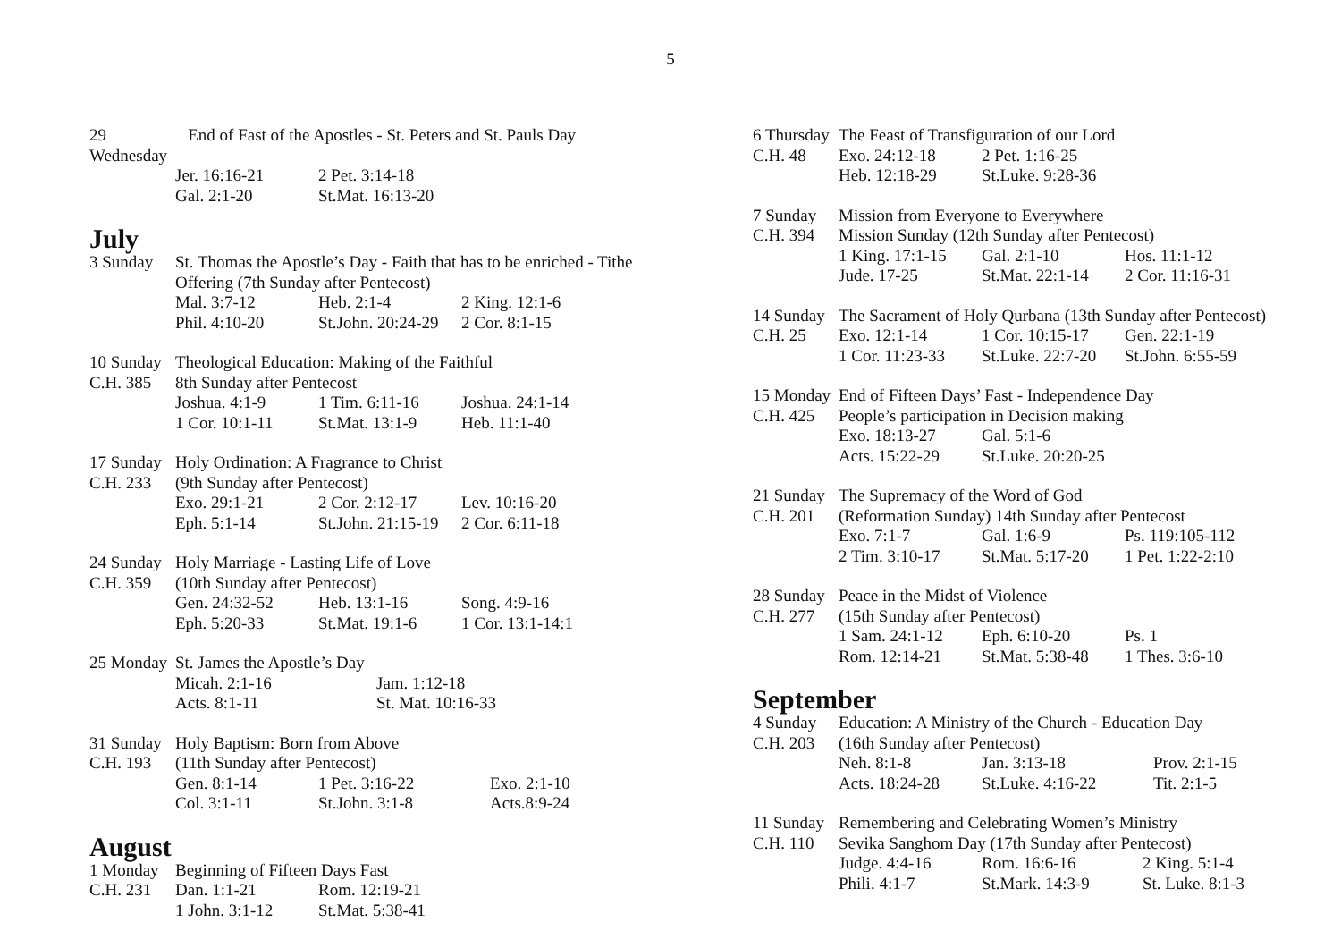5
29 Wednesday End of Fast of the Apostles - St. Peters and St. Pauls Day
Jer. 16:16-21 2 Pet. 3:14-18
Gal. 2:1-20 St.Mat. 16:13-20
July
3 Sunday St. Thomas the Apostle’s Day - Faith that has to be enriched - Tithe Offering (7th Sunday after Pentecost)
Mal. 3:7-12 Heb. 2:1-4 2 King. 12:1-6
Phil. 4:10-20 St.John. 20:24-29 2 Cor. 8:1-15
10 Sunday Theological Education: Making of the Faithful
C.H. 385 8th Sunday after Pentecost
Joshua. 4:1-9 1 Tim. 6:11-16 Joshua. 24:1-14
1 Cor. 10:1-11 St.Mat. 13:1-9 Heb. 11:1-40
17 Sunday Holy Ordination: A Fragrance to Christ
C.H. 233 (9th Sunday after Pentecost)
Exo. 29:1-21 2 Cor. 2:12-17 Lev. 10:16-20
Eph. 5:1-14 St.John. 21:15-19 2 Cor. 6:11-18
24 Sunday Holy Marriage - Lasting Life of Love
C.H. 359 (10th Sunday after Pentecost)
Gen. 24:32-52 Heb. 13:1-16 Song. 4:9-16
Eph. 5:20-33 St.Mat. 19:1-6 1 Cor. 13:1-14:1
25 Monday St. James the Apostle’s Day
Micah. 2:1-16 Jam. 1:12-18
Acts. 8:1-11 St. Mat. 10:16-33
31 Sunday Holy Baptism: Born from Above
C.H. 193 (11th Sunday after Pentecost)
Gen. 8:1-14 1 Pet. 3:16-22 Exo. 2:1-10
Col. 3:1-11 St.John. 3:1-8 Acts.8:9-24
August
1 Monday Beginning of Fifteen Days Fast
C.H. 231 Dan. 1:1-21 Rom. 12:19-21
1 John. 3:1-12 St.Mat. 5:38-41
6 Thursday The Feast of Transfiguration of our Lord
C.H. 48 Exo. 24:12-18 2 Pet. 1:16-25
Heb. 12:18-29 St.Luke. 9:28-36
7 Sunday Mission from Everyone to Everywhere
C.H. 394 Mission Sunday (12th Sunday after Pentecost)
1 King. 17:1-15 Gal. 2:1-10 Hos. 11:1-12
Jude. 17-25 St.Mat. 22:1-14 2 Cor. 11:16-31
14 Sunday The Sacrament of Holy Qurbana (13th Sunday after Pentecost)
C.H. 25 Exo. 12:1-14 1 Cor. 10:15-17 Gen. 22:1-19
1 Cor. 11:23-33 St.Luke. 22:7-20 St.John. 6:55-59
15 Monday End of Fifteen Days’ Fast - Independence Day
C.H. 425 People’s participation in Decision making
Exo. 18:13-27 Gal. 5:1-6
Acts. 15:22-29 St.Luke. 20:20-25
21 Sunday The Supremacy of the Word of God
C.H. 201 (Reformation Sunday) 14th Sunday after Pentecost
Exo. 7:1-7 Gal. 1:6-9 Ps. 119:105-112
2 Tim. 3:10-17 St.Mat. 5:17-20 1 Pet. 1:22-2:10
28 Sunday Peace in the Midst of Violence
C.H. 277 (15th Sunday after Pentecost)
1 Sam. 24:1-12 Eph. 6:10-20 Ps. 1
Rom. 12:14-21 St.Mat. 5:38-48 1 Thes. 3:6-10
September
4 Sunday Education: A Ministry of the Church - Education Day
C.H. 203 (16th Sunday after Pentecost)
Neh. 8:1-8 Jan. 3:13-18 Prov. 2:1-15
Acts. 18:24-28 St.Luke. 4:16-22 Tit. 2:1-5
11 Sunday Remembering and Celebrating Women’s Ministry
C.H. 110 Sevika Sanghom Day (17th Sunday after Pentecost)
Judge. 4:4-16 Rom. 16:6-16 2 King. 5:1-4
Phili. 4:1-7 St.Mark. 14:3-9 St. Luke. 8:1-3